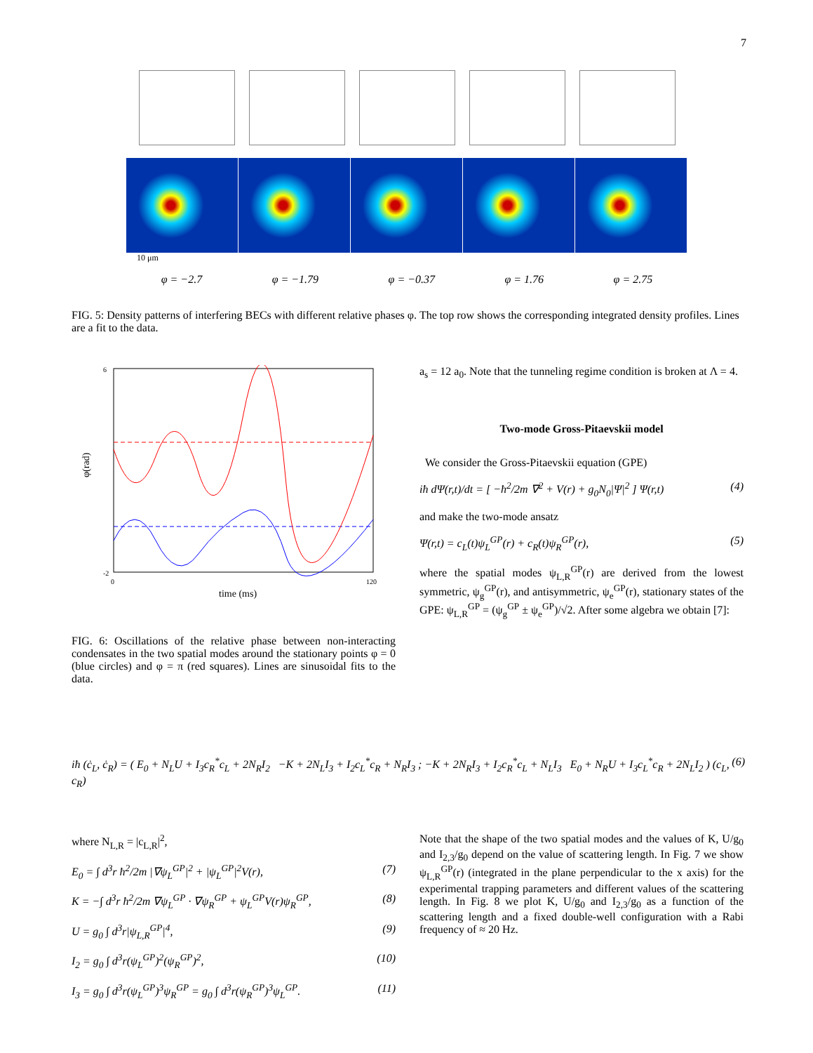7
10 μm
φ = −2.7 φ = −1.79 φ = −0.37 φ = 1.76 φ = 2.75
FIG. 5: Density patterns of interfering BECs with different relative phases φ. The top row shows the corresponding integrated density profiles. Lines are a fit to the data.
6
-2
φ(rad)
0
120
time (ms)
FIG. 6: Oscillations of the relative phase between non-interacting condensates in the two spatial modes around the stationary points φ = 0 (blue circles) and φ = π (red squares). Lines are sinusoidal fits to the data.
a<sub>s</sub> = 12 a<sub>0</sub>. Note that the tunneling regime condition is broken at Λ = 4.
Two-mode Gross-Pitaevskii model
We consider the Gross-Pitaevskii equation (GPE)
iħ dΨ(r,t)/dt = [ −ħ<sup>2</sup>/2m ∇<sup>2</sup> + V(r) + g<sub>0</sub>N<sub>0</sub>|Ψ|<sup>2</sup> ] Ψ(r,t) (4)
and make the two-mode ansatz
Ψ(r,t) = c<sub>L</sub>(t)ψ<sub>L</sub><sup>GP</sup>(r) + c<sub>R</sub>(t)ψ<sub>R</sub><sup>GP</sup>(r), (5)
where the spatial modes ψ<sub>L,R</sub><sup>GP</sup>(r) are derived from the lowest symmetric, ψ<sub>g</sub><sup>GP</sup>(r), and antisymmetric, ψ<sub>e</sub><sup>GP</sup>(r), stationary states of the GPE: ψ<sub>L,R</sub><sup>GP</sup> = (ψ<sub>g</sub><sup>GP</sup> ± ψ<sub>e</sub><sup>GP</sup>)/√2. After some algebra we obtain [7]:
iħ (ċ<sub>L</sub>, ċ<sub>R</sub>) = ( E<sub>0</sub> + N<sub>L</sub>U + I<sub>3</sub>c<sub>R</sub><sup>*</sup>c<sub>L</sub> + 2N<sub>R</sub>I<sub>2</sub> −K + 2N<sub>L</sub>I<sub>3</sub> + I<sub>2</sub>c<sub>L</sub><sup>*</sup>c<sub>R</sub> + N<sub>R</sub>I<sub>3</sub> ; −K + 2N<sub>R</sub>I<sub>3</sub> + I<sub>2</sub>c<sub>R</sub><sup>*</sup>c<sub>L</sub> + N<sub>L</sub>I<sub>3</sub> E<sub>0</sub> + N<sub>R</sub>U + I<sub>3</sub>c<sub>L</sub><sup>*</sup>c<sub>R</sub> + 2N<sub>L</sub>I<sub>2</sub> ) (c<sub>L</sub>, c<sub>R</sub>) (6)
where N<sub>L,R</sub> = |c<sub>L,R</sub>|<sup>2</sup>,
E<sub>0</sub> = ∫ d<sup>3</sup>r ħ<sup>2</sup>/2m |∇ψ<sub>L</sub><sup>GP</sup>|<sup>2</sup> + |ψ<sub>L</sub><sup>GP</sup>|<sup>2</sup>V(r), (7)
K = −∫ d<sup>3</sup>r ħ<sup>2</sup>/2m ∇ψ<sub>L</sub><sup>GP</sup> · ∇ψ<sub>R</sub><sup>GP</sup> + ψ<sub>L</sub><sup>GP</sup>V(r)ψ<sub>R</sub><sup>GP</sup>, (8)
U = g<sub>0</sub> ∫ d<sup>3</sup>r|ψ<sub>L,R</sub><sup>GP</sup>|<sup>4</sup>, (9)
I<sub>2</sub> = g<sub>0</sub> ∫ d<sup>3</sup>r(ψ<sub>L</sub><sup>GP</sup>)<sup>2</sup>(ψ<sub>R</sub><sup>GP</sup>)<sup>2</sup>, (10)
I<sub>3</sub> = g<sub>0</sub> ∫ d<sup>3</sup>r(ψ<sub>L</sub><sup>GP</sup>)<sup>3</sup>ψ<sub>R</sub><sup>GP</sup> = g<sub>0</sub> ∫ d<sup>3</sup>r(ψ<sub>R</sub><sup>GP</sup>)<sup>3</sup>ψ<sub>L</sub><sup>GP</sup>. (11)
Note that the shape of the two spatial modes and the values of K, U/g<sub>0</sub> and I<sub>2,3</sub>/g<sub>0</sub> depend on the value of scattering length. In Fig. 7 we show ψ<sub>L,R</sub><sup>GP</sup>(r) (integrated in the plane perpendicular to the x axis) for the experimental trapping parameters and different values of the scattering length. In Fig. 8 we plot K, U/g<sub>0</sub> and I<sub>2,3</sub>/g<sub>0</sub> as a function of the scattering length and a fixed double-well configuration with a Rabi frequency of ≈ 20 Hz.